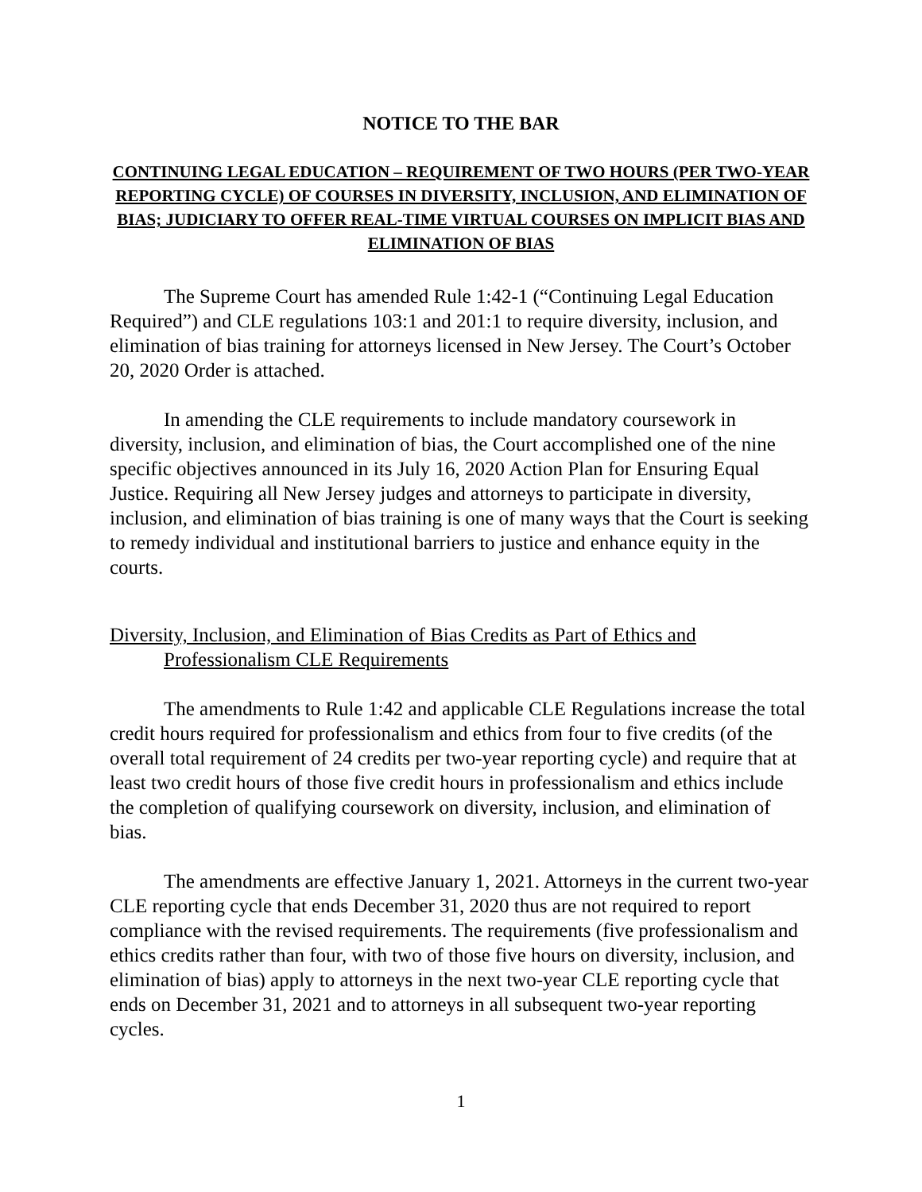NOTICE TO THE BAR
CONTINUING LEGAL EDUCATION – REQUIREMENT OF TWO HOURS (PER TWO-YEAR REPORTING CYCLE) OF COURSES IN DIVERSITY, INCLUSION, AND ELIMINATION OF BIAS; JUDICIARY TO OFFER REAL-TIME VIRTUAL COURSES ON IMPLICIT BIAS AND ELIMINATION OF BIAS
The Supreme Court has amended Rule 1:42-1 (“Continuing Legal Education Required”) and CLE regulations 103:1 and 201:1 to require diversity, inclusion, and elimination of bias training for attorneys licensed in New Jersey. The Court’s October 20, 2020 Order is attached.
In amending the CLE requirements to include mandatory coursework in diversity, inclusion, and elimination of bias, the Court accomplished one of the nine specific objectives announced in its July 16, 2020 Action Plan for Ensuring Equal Justice. Requiring all New Jersey judges and attorneys to participate in diversity, inclusion, and elimination of bias training is one of many ways that the Court is seeking to remedy individual and institutional barriers to justice and enhance equity in the courts.
Diversity, Inclusion, and Elimination of Bias Credits as Part of Ethics and
Professionalism CLE Requirements
The amendments to Rule 1:42 and applicable CLE Regulations increase the total credit hours required for professionalism and ethics from four to five credits (of the overall total requirement of 24 credits per two-year reporting cycle) and require that at least two credit hours of those five credit hours in professionalism and ethics include the completion of qualifying coursework on diversity, inclusion, and elimination of bias.
The amendments are effective January 1, 2021. Attorneys in the current two-year CLE reporting cycle that ends December 31, 2020 thus are not required to report compliance with the revised requirements. The requirements (five professionalism and ethics credits rather than four, with two of those five hours on diversity, inclusion, and elimination of bias) apply to attorneys in the next two-year CLE reporting cycle that ends on December 31, 2021 and to attorneys in all subsequent two-year reporting cycles.
1